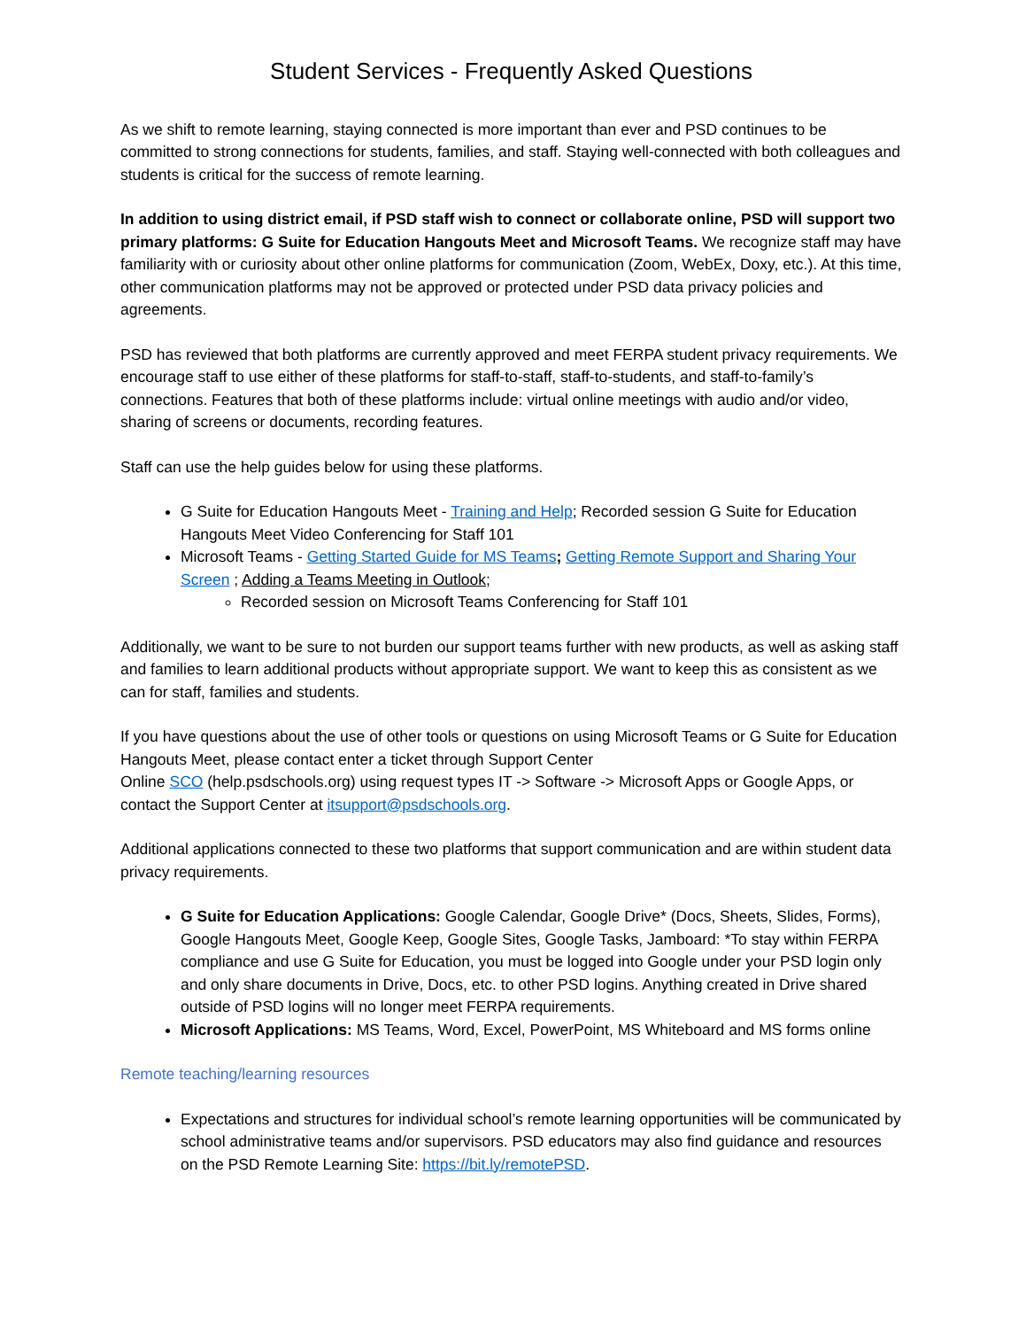Student Services - Frequently Asked Questions
As we shift to remote learning, staying connected is more important than ever and PSD continues to be committed to strong connections for students, families, and staff. Staying well-connected with both colleagues and students is critical for the success of remote learning.
In addition to using district email, if PSD staff wish to connect or collaborate online, PSD will support two primary platforms: G Suite for Education Hangouts Meet and Microsoft Teams. We recognize staff may have familiarity with or curiosity about other online platforms for communication (Zoom, WebEx, Doxy, etc.). At this time, other communication platforms may not be approved or protected under PSD data privacy policies and agreements.
PSD has reviewed that both platforms are currently approved and meet FERPA student privacy requirements. We encourage staff to use either of these platforms for staff-to-staff, staff-to-students, and staff-to-family’s connections. Features that both of these platforms include: virtual online meetings with audio and/or video, sharing of screens or documents, recording features.
Staff can use the help guides below for using these platforms.
G Suite for Education Hangouts Meet - Training and Help; Recorded session G Suite for Education Hangouts Meet Video Conferencing for Staff 101
Microsoft Teams - Getting Started Guide for MS Teams; Getting Remote Support and Sharing Your Screen ; Adding a Teams Meeting in Outlook;
Recorded session on Microsoft Teams Conferencing for Staff 101
Additionally, we want to be sure to not burden our support teams further with new products, as well as asking staff and families to learn additional products without appropriate support. We want to keep this as consistent as we can for staff, families and students.
If you have questions about the use of other tools or questions on using Microsoft Teams or G Suite for Education Hangouts Meet, please contact enter a ticket through Support Center
Online SCO (help.psdschools.org) using request types IT -> Software -> Microsoft Apps or Google Apps, or contact the Support Center at itsupport@psdschools.org.
Additional applications connected to these two platforms that support communication and are within student data privacy requirements.
G Suite for Education Applications: Google Calendar, Google Drive* (Docs, Sheets, Slides, Forms), Google Hangouts Meet, Google Keep, Google Sites, Google Tasks, Jamboard: *To stay within FERPA compliance and use G Suite for Education, you must be logged into Google under your PSD login only and only share documents in Drive, Docs, etc. to other PSD logins. Anything created in Drive shared outside of PSD logins will no longer meet FERPA requirements.
Microsoft Applications: MS Teams, Word, Excel, PowerPoint, MS Whiteboard and MS forms online
Remote teaching/learning resources
Expectations and structures for individual school’s remote learning opportunities will be communicated by school administrative teams and/or supervisors. PSD educators may also find guidance and resources on the PSD Remote Learning Site: https://bit.ly/remotePSD.